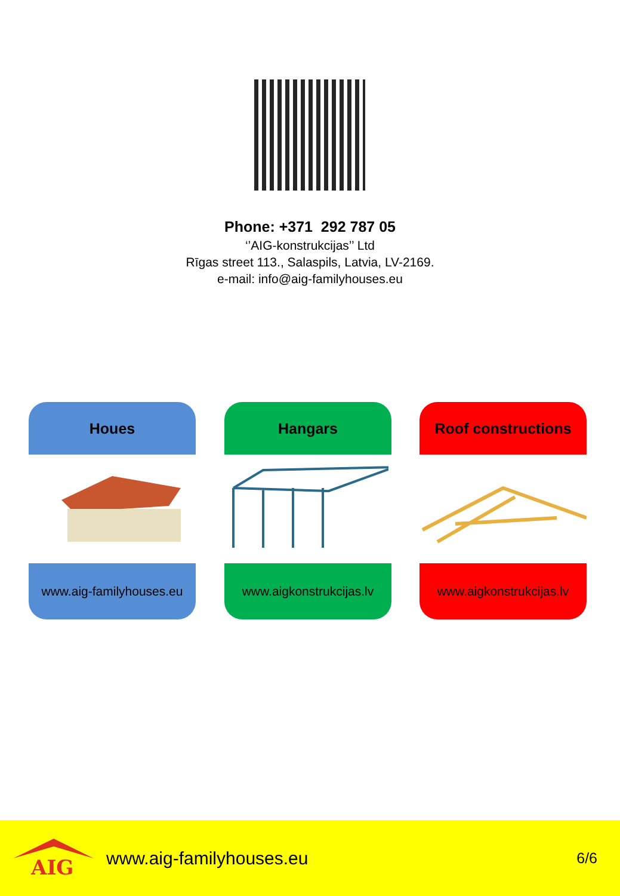Phone: +371 292 787 05
‘’AIG-konstrukcijas’’ Ltd
Rīgas street 113., Salaspils, Latvia, LV-2169.
e-mail: info@aig-familyhouses.eu
Houes
www.aig-familyhouses.eu
Hangars
www.aigkonstrukcijas.lv
Roof constructions
www.aigkonstrukcijas.lv
AIG
www.aig-familyhouses.eu 6/6